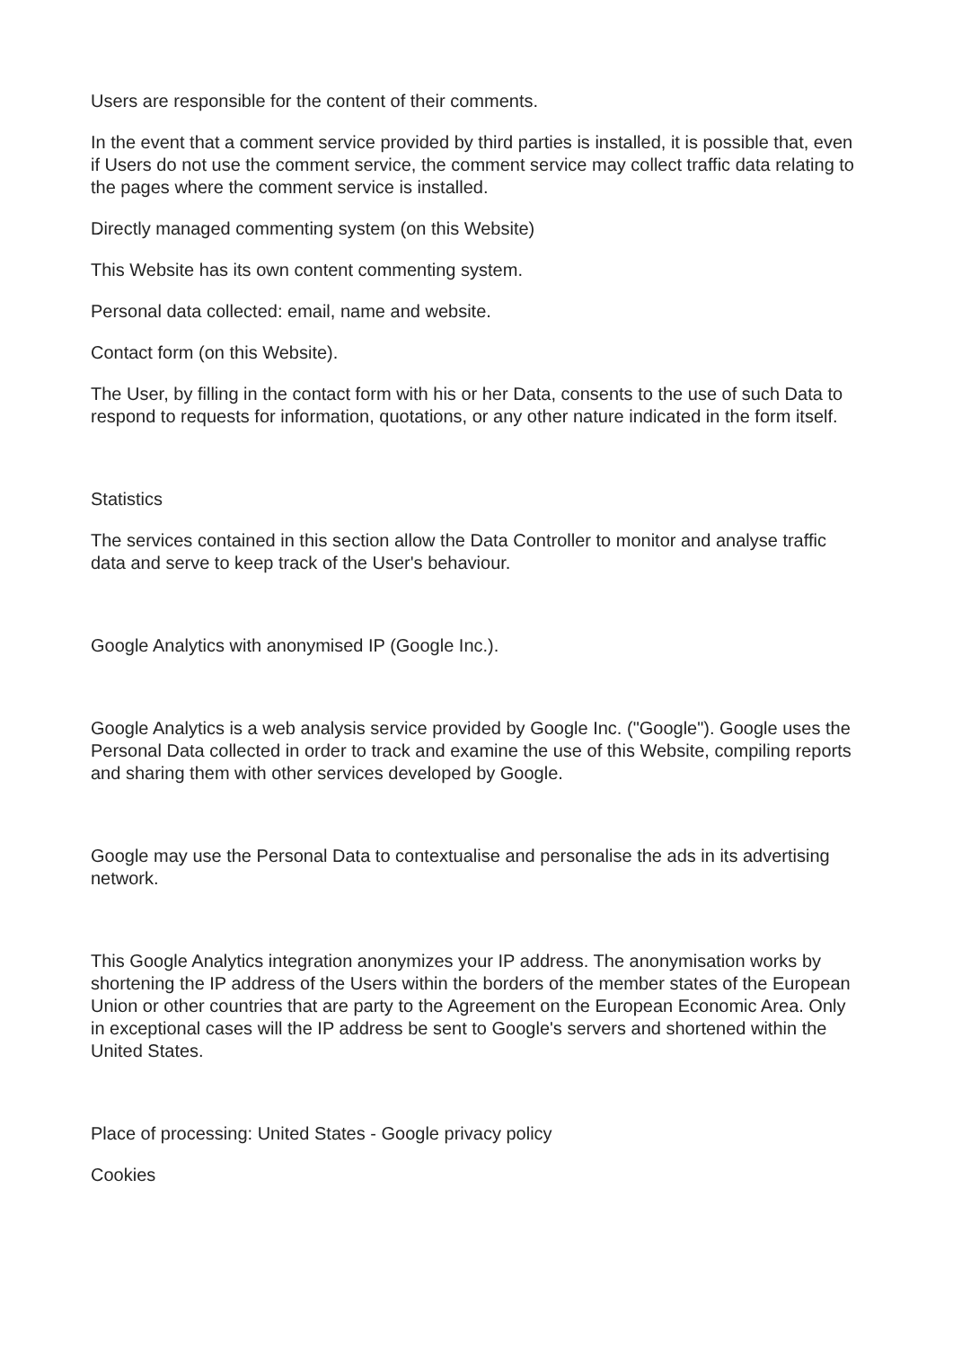Users are responsible for the content of their comments.
In the event that a comment service provided by third parties is installed, it is possible that, even if Users do not use the comment service, the comment service may collect traffic data relating to the pages where the comment service is installed.
Directly managed commenting system (on this Website)
This Website has its own content commenting system.
Personal data collected: email, name and website.
Contact form (on this Website).
The User, by filling in the contact form with his or her Data, consents to the use of such Data to respond to requests for information, quotations, or any other nature indicated in the form itself.
Statistics
The services contained in this section allow the Data Controller to monitor and analyse traffic data and serve to keep track of the User's behaviour.
Google Analytics with anonymised IP (Google Inc.).
Google Analytics is a web analysis service provided by Google Inc. ("Google"). Google uses the Personal Data collected in order to track and examine the use of this Website, compiling reports and sharing them with other services developed by Google.
Google may use the Personal Data to contextualise and personalise the ads in its advertising network.
This Google Analytics integration anonymizes your IP address. The anonymisation works by shortening the IP address of the Users within the borders of the member states of the European Union or other countries that are party to the Agreement on the European Economic Area. Only in exceptional cases will the IP address be sent to Google's servers and shortened within the United States.
Place of processing: United States - Google privacy policy
Cookies